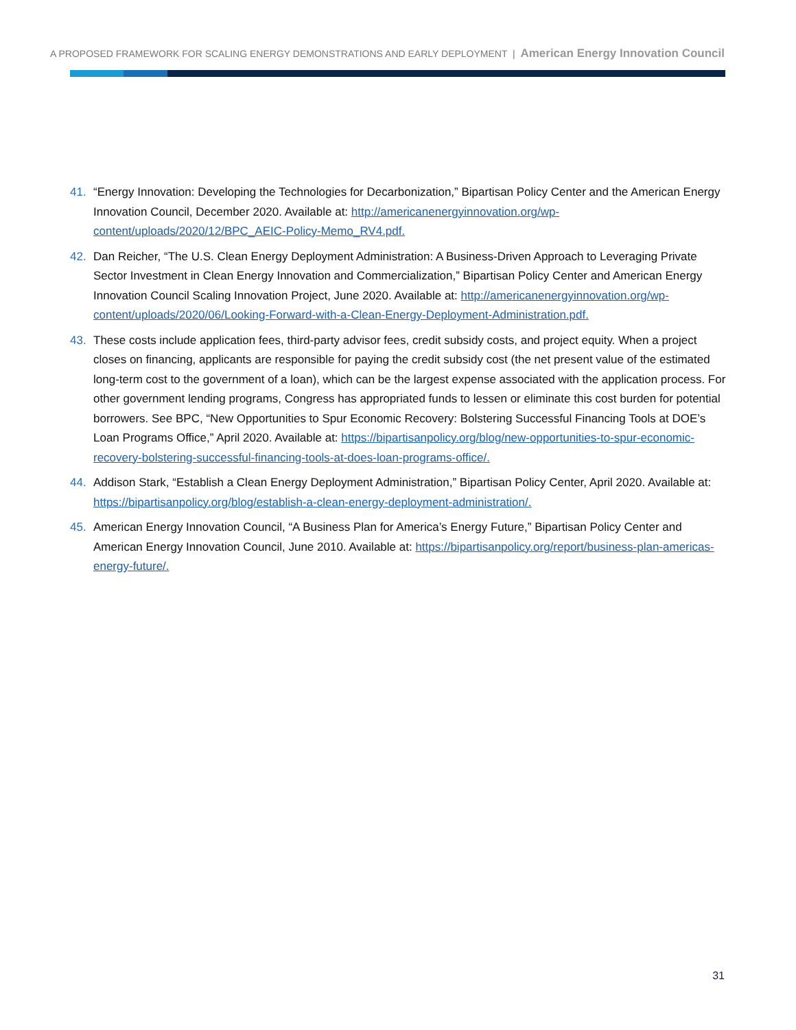A PROPOSED FRAMEWORK FOR SCALING ENERGY DEMONSTRATIONS AND EARLY DEPLOYMENT | American Energy Innovation Council
41. “Energy Innovation: Developing the Technologies for Decarbonization,” Bipartisan Policy Center and the American Energy Innovation Council, December 2020. Available at: http://americanenergyinnovation.org/wp-content/uploads/2020/12/BPC_AEIC-Policy-Memo_RV4.pdf.
42. Dan Reicher, “The U.S. Clean Energy Deployment Administration: A Business-Driven Approach to Leveraging Private Sector Investment in Clean Energy Innovation and Commercialization,” Bipartisan Policy Center and American Energy Innovation Council Scaling Innovation Project, June 2020. Available at: http://americanenergyinnovation.org/wp-content/uploads/2020/06/Looking-Forward-with-a-Clean-Energy-Deployment-Administration.pdf.
43. These costs include application fees, third-party advisor fees, credit subsidy costs, and project equity. When a project closes on financing, applicants are responsible for paying the credit subsidy cost (the net present value of the estimated long-term cost to the government of a loan), which can be the largest expense associated with the application process. For other government lending programs, Congress has appropriated funds to lessen or eliminate this cost burden for potential borrowers. See BPC, “New Opportunities to Spur Economic Recovery: Bolstering Successful Financing Tools at DOE’s Loan Programs Office,” April 2020. Available at: https://bipartisanpolicy.org/blog/new-opportunities-to-spur-economic-recovery-bolstering-successful-financing-tools-at-does-loan-programs-office/.
44. Addison Stark, “Establish a Clean Energy Deployment Administration,” Bipartisan Policy Center, April 2020. Available at: https://bipartisanpolicy.org/blog/establish-a-clean-energy-deployment-administration/.
45. American Energy Innovation Council, “A Business Plan for America’s Energy Future,” Bipartisan Policy Center and American Energy Innovation Council, June 2010. Available at: https://bipartisanpolicy.org/report/business-plan-americas-energy-future/.
31